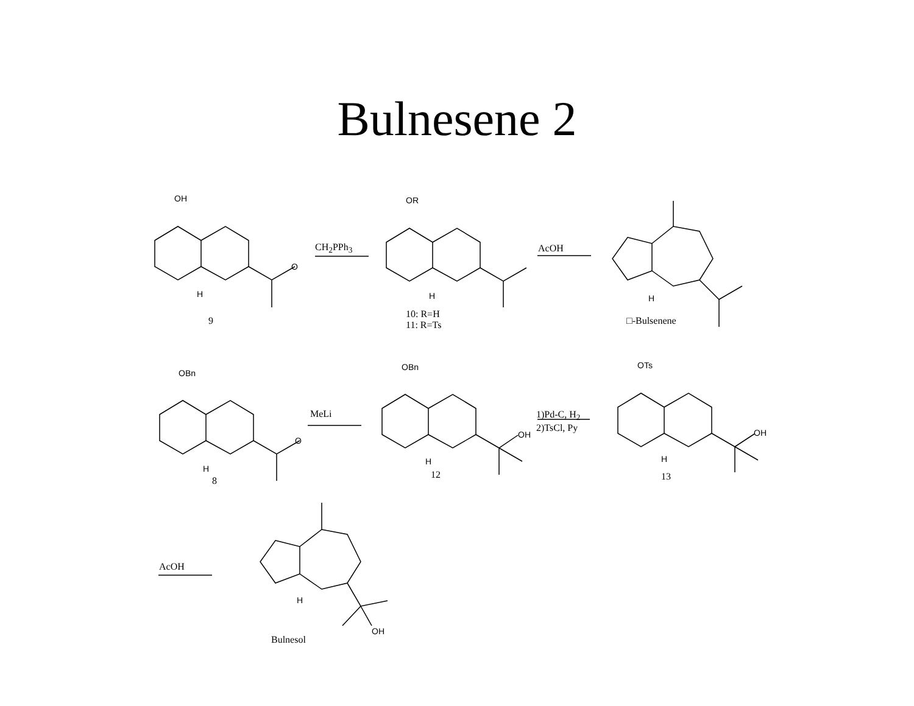Bulnesene 2
OH
O
H
9
CH<sub>2</sub>PPh<sub>3</sub>
OR
H
10: R=H
11: R=Ts
AcOH
H
□-Bulsenene
OBn
O
H
8
MeLi
OBn
H
OH
12
1)Pd-C, H<sub>2</sub>
2)TsCl, Py
OTs
H
OH
13
AcOH
H
OH
Bulnesol